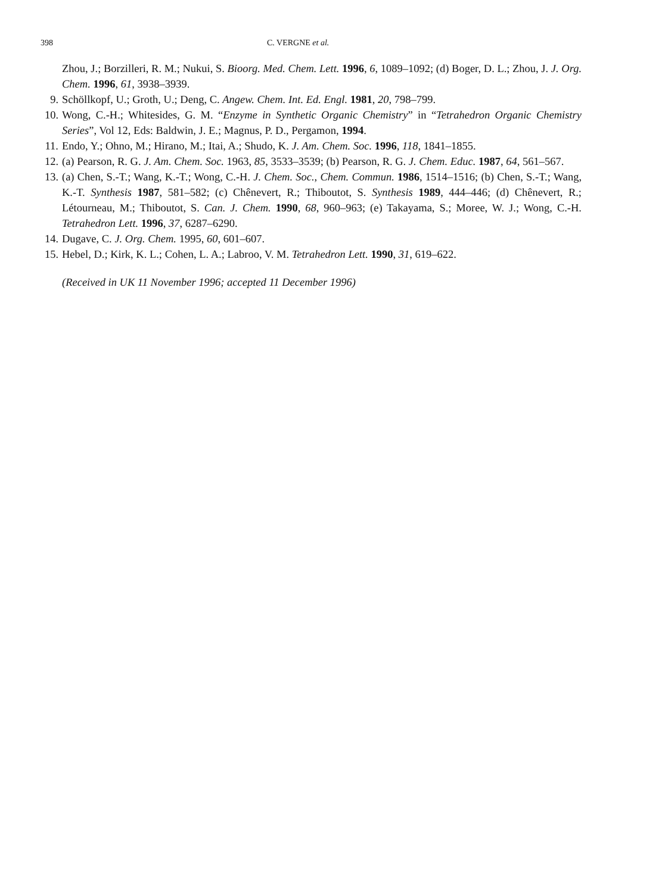398 C. VERGNE et al.
Zhou, J.; Borzilleri, R. M.; Nukui, S. Bioorg. Med. Chem. Lett. 1996, 6, 1089–1092; (d) Boger, D. L.; Zhou, J. J. Org. Chem. 1996, 61, 3938–3939.
9. Schöllkopf, U.; Groth, U.; Deng, C. Angew. Chem. Int. Ed. Engl. 1981, 20, 798–799.
10. Wong, C.-H.; Whitesides, G. M. “Enzyme in Synthetic Organic Chemistry” in “Tetrahedron Organic Chemistry Series”, Vol 12, Eds: Baldwin, J. E.; Magnus, P. D., Pergamon, 1994.
11. Endo, Y.; Ohno, M.; Hirano, M.; Itai, A.; Shudo, K. J. Am. Chem. Soc. 1996, 118, 1841–1855.
12. (a) Pearson, R. G. J. Am. Chem. Soc. 1963, 85, 3533–3539; (b) Pearson, R. G. J. Chem. Educ. 1987, 64, 561–567.
13. (a) Chen, S.-T.; Wang, K.-T.; Wong, C.-H. J. Chem. Soc., Chem. Commun. 1986, 1514–1516; (b) Chen, S.-T.; Wang, K.-T. Synthesis 1987, 581–582; (c) Chênevert, R.; Thiboutot, S. Synthesis 1989, 444–446; (d) Chênevert, R.; Létourneau, M.; Thiboutot, S. Can. J. Chem. 1990, 68, 960–963; (e) Takayama, S.; Moree, W. J.; Wong, C.-H. Tetrahedron Lett. 1996, 37, 6287–6290.
14. Dugave, C. J. Org. Chem. 1995, 60, 601–607.
15. Hebel, D.; Kirk, K. L.; Cohen, L. A.; Labroo, V. M. Tetrahedron Lett. 1990, 31, 619–622.
(Received in UK 11 November 1996; accepted 11 December 1996)